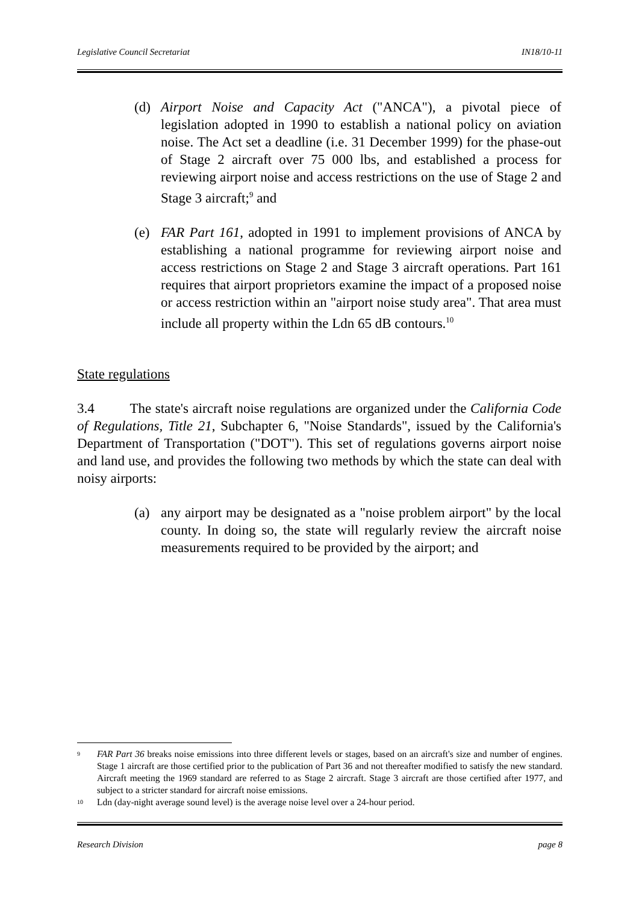Legislative Council Secretariat IN18/10-11
(d) Airport Noise and Capacity Act ("ANCA"), a pivotal piece of legislation adopted in 1990 to establish a national policy on aviation noise. The Act set a deadline (i.e. 31 December 1999) for the phase-out of Stage 2 aircraft over 75 000 lbs, and established a process for reviewing airport noise and access restrictions on the use of Stage 2 and Stage 3 aircraft;<sup>9</sup> and
(e) FAR Part 161, adopted in 1991 to implement provisions of ANCA by establishing a national programme for reviewing airport noise and access restrictions on Stage 2 and Stage 3 aircraft operations. Part 161 requires that airport proprietors examine the impact of a proposed noise or access restriction within an "airport noise study area". That area must include all property within the Ldn 65 dB contours.<sup>10</sup>
State regulations
3.4 The state's aircraft noise regulations are organized under the California Code of Regulations, Title 21, Subchapter 6, "Noise Standards", issued by the California's Department of Transportation ("DOT"). This set of regulations governs airport noise and land use, and provides the following two methods by which the state can deal with noisy airports:
(a) any airport may be designated as a "noise problem airport" by the local county. In doing so, the state will regularly review the aircraft noise measurements required to be provided by the airport; and
<sup>9</sup> FAR Part 36 breaks noise emissions into three different levels or stages, based on an aircraft's size and number of engines. Stage 1 aircraft are those certified prior to the publication of Part 36 and not thereafter modified to satisfy the new standard. Aircraft meeting the 1969 standard are referred to as Stage 2 aircraft. Stage 3 aircraft are those certified after 1977, and subject to a stricter standard for aircraft noise emissions.
<sup>10</sup> Ldn (day-night average sound level) is the average noise level over a 24-hour period.
Research Division page 8